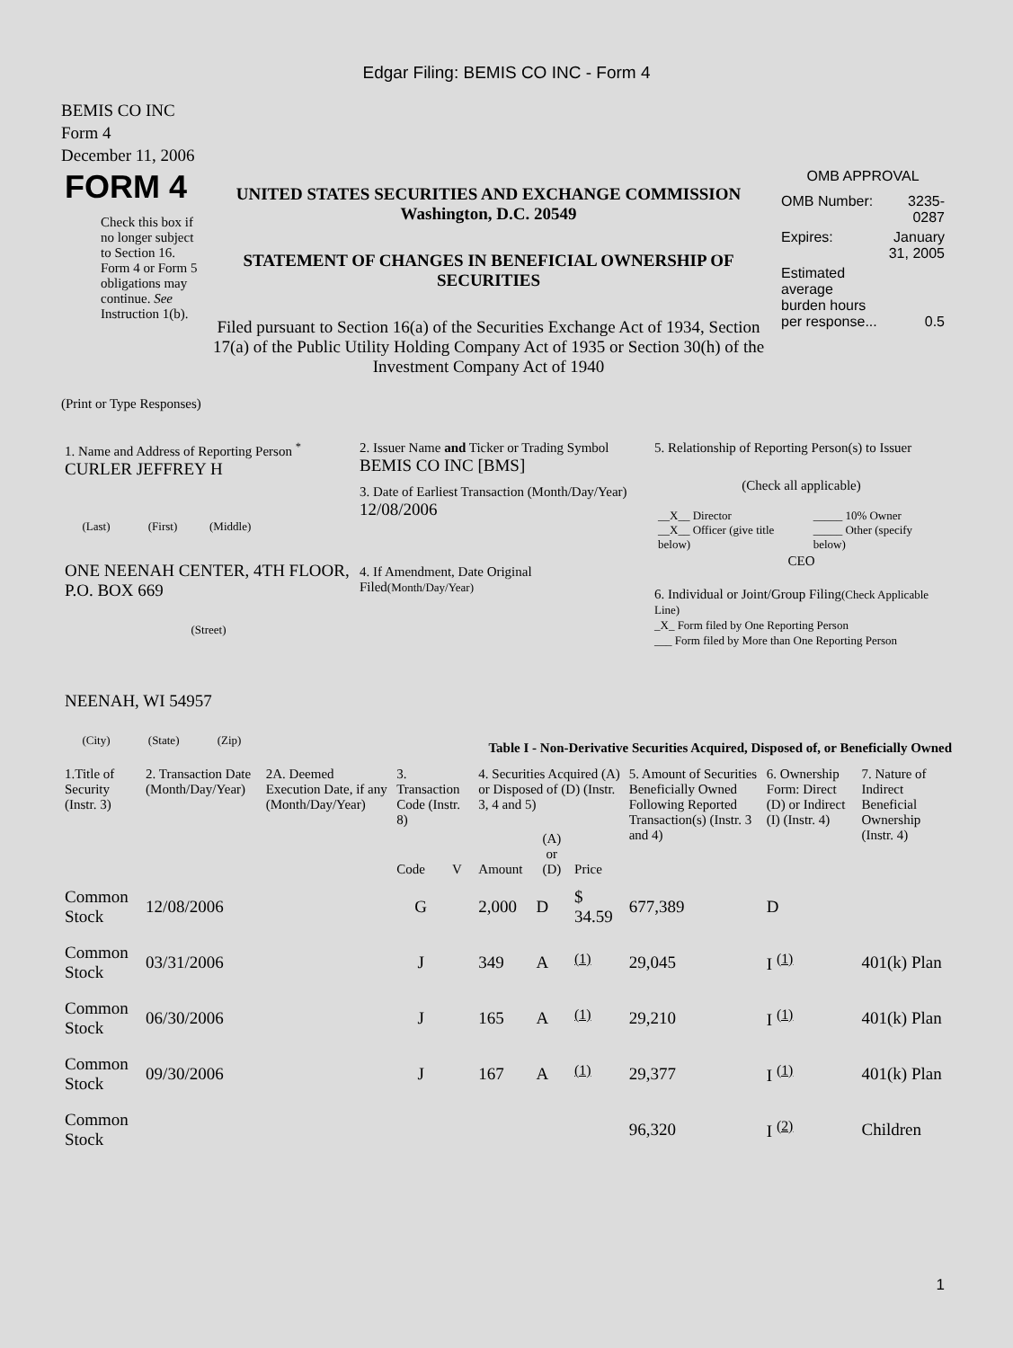Edgar Filing: BEMIS CO INC - Form 4
BEMIS CO INC
Form 4
December 11, 2006
| FORM 4 Check this box if no longer subject to Section 16. Form 4 or Form 5 obligations may continue. See Instruction 1(b). | UNITED STATES SECURITIES AND EXCHANGE COMMISSION Washington, D.C. 20549 STATEMENT OF CHANGES IN BENEFICIAL OWNERSHIP OF SECURITIES Filed pursuant to Section 16(a) of the Securities Exchange Act of 1934, Section 17(a) of the Public Utility Holding Company Act of 1935 or Section 30(h) of the Investment Company Act of 1940 | OMB APPROVAL / OMB Number: / 3235-0287 / / Expires: / January 31, 2005 / / Estimated average burden hours per response... / 0.5 / |
(Print or Type Responses)
| 1. Name and Address of Reporting Person <sup>*</sup> CURLER JEFFREY H (Last) (First) (Middle) ONE NEENAH CENTER, 4TH FLOOR, P.O. BOX 669 (Street) NEENAH, WI 54957 (City) (State) (Zip) | 2. Issuer Name and Ticker or Trading Symbol BEMIS CO INC [BMS] 3. Date of Earliest Transaction (Month/Day/Year) 12/08/2006 4. If Amendment, Date Original Filed (Month/Day/Year) | 5. Relationship of Reporting Person(s) to Issuer (Check all applicable) / __X__ Director __X__ Officer (give title below) / _____ 10% Owner _____ Other (specify below) / CEO 6. Individual or Joint/Group Filing (Check Applicable Line) _X_ Form filed by One Reporting Person ___ Form filed by More than One Reporting Person |
Table I - Non-Derivative Securities Acquired, Disposed of, or Beneficially Owned
| 1.Title of Security (Instr. 3) | 2. Transaction Date (Month/Day/Year) | 2A. Deemed Execution Date, if any (Month/Day/Year) | 3. Transaction Code (Instr. 8) | | 4. Securities Acquired (A) or Disposed of (D) (Instr. 3, 4 and 5) | | | 5. Amount of Securities Beneficially Owned Following Reported Transaction(s) (Instr. 3 and 4) | 6. Ownership Form: Direct (D) or Indirect (I) (Instr. 4) | 7. Nature of Indirect Beneficial Ownership (Instr. 4) |
| --- | --- | --- | --- | --- | --- | --- | --- | --- | --- | --- |
| | | | Code | V | Amount | (A) or (D) | Price | | | |
| Common Stock | 12/08/2006 | | G | | 2,000 | D | $ 34.59 | 677,389 | D | |
| Common Stock | 03/31/2006 | | J | | 349 | A | <sup>(1)</sup> | 29,045 | I <sup>(1)</sup> | 401(k) Plan |
| Common Stock | 06/30/2006 | | J | | 165 | A | <sup>(1)</sup> | 29,210 | I <sup>(1)</sup> | 401(k) Plan |
| Common Stock | 09/30/2006 | | J | | 167 | A | <sup>(1)</sup> | 29,377 | I <sup>(1)</sup> | 401(k) Plan |
| Common Stock | | | | | | | | 96,320 | I <sup>(2)</sup> | Children |
1